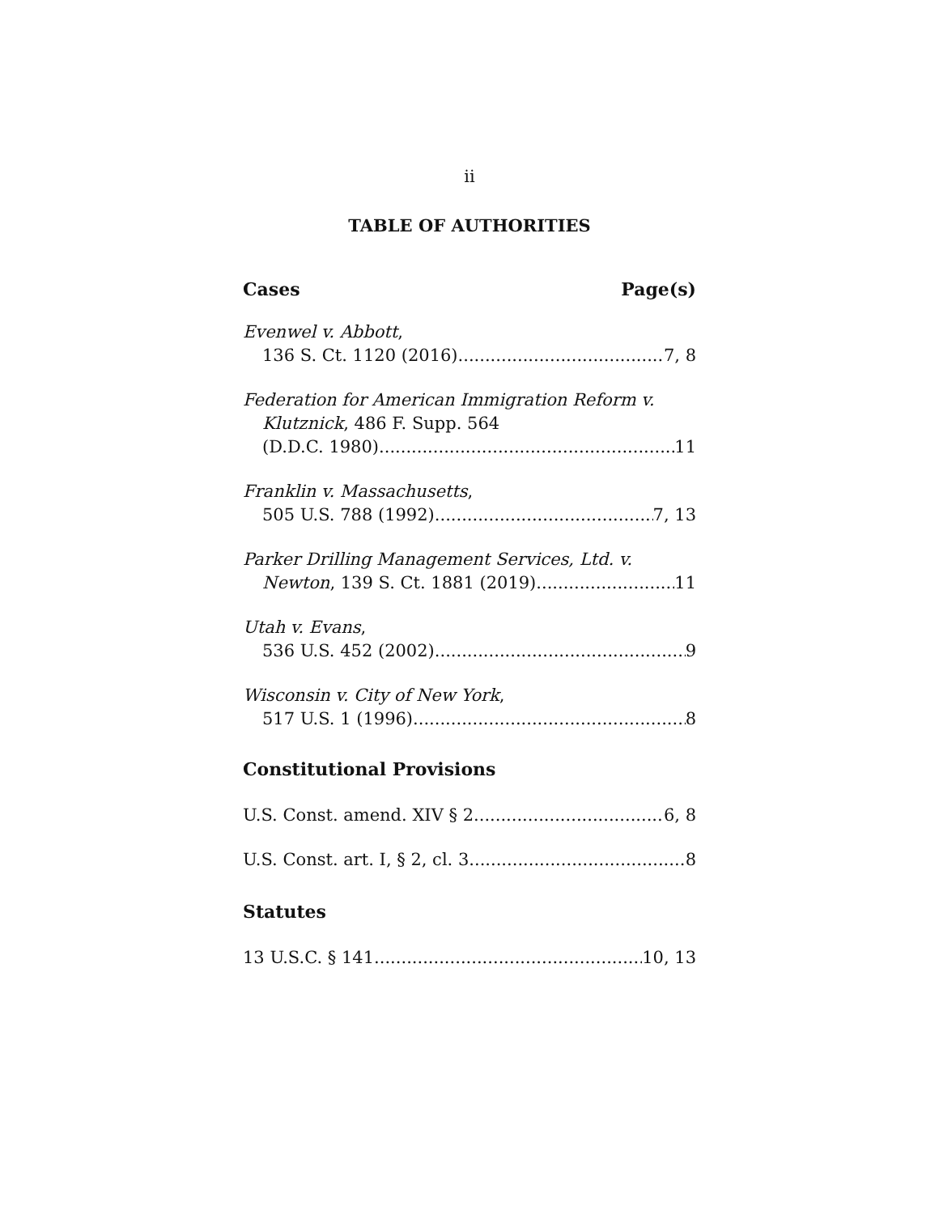ii
TABLE OF AUTHORITIES
Cases Page(s)
Evenwel v. Abbott,
136 S. Ct. 1120 (2016) 7, 8
Federation for American Immigration Reform v.
Klutznick, 486 F. Supp. 564
(D.D.C. 1980) 11
Franklin v. Massachusetts,
505 U.S. 788 (1992) 7, 13
Parker Drilling Management Services, Ltd. v.
Newton, 139 S. Ct. 1881 (2019) 11
Utah v. Evans,
536 U.S. 452 (2002) 9
Wisconsin v. City of New York,
517 U.S. 1 (1996) 8
Constitutional Provisions
U.S. Const. amend. XIV § 2 6, 8
U.S. Const. art. I, § 2, cl. 3 8
Statutes
13 U.S.C. § 141 10, 13